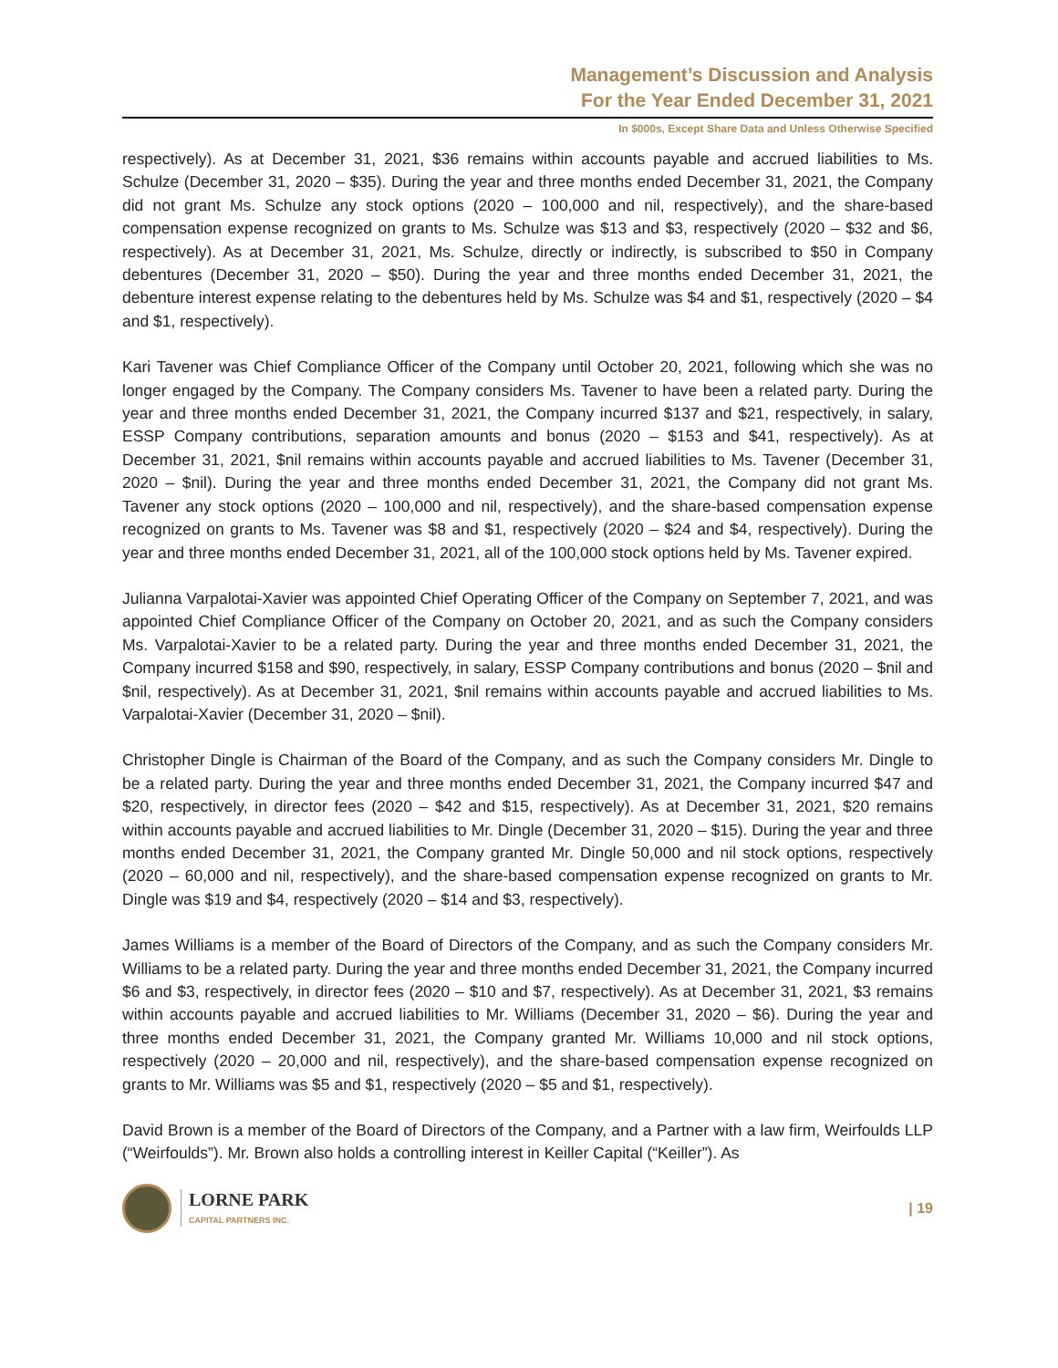Management’s Discussion and Analysis
For the Year Ended December 31, 2021
In $000s, Except Share Data and Unless Otherwise Specified
respectively). As at December 31, 2021, $36 remains within accounts payable and accrued liabilities to Ms. Schulze (December 31, 2020 – $35). During the year and three months ended December 31, 2021, the Company did not grant Ms. Schulze any stock options (2020 – 100,000 and nil, respectively), and the share-based compensation expense recognized on grants to Ms. Schulze was $13 and $3, respectively (2020 – $32 and $6, respectively). As at December 31, 2021, Ms. Schulze, directly or indirectly, is subscribed to $50 in Company debentures (December 31, 2020 – $50). During the year and three months ended December 31, 2021, the debenture interest expense relating to the debentures held by Ms. Schulze was $4 and $1, respectively (2020 – $4 and $1, respectively).
Kari Tavener was Chief Compliance Officer of the Company until October 20, 2021, following which she was no longer engaged by the Company. The Company considers Ms. Tavener to have been a related party. During the year and three months ended December 31, 2021, the Company incurred $137 and $21, respectively, in salary, ESSP Company contributions, separation amounts and bonus (2020 – $153 and $41, respectively). As at December 31, 2021, $nil remains within accounts payable and accrued liabilities to Ms. Tavener (December 31, 2020 – $nil). During the year and three months ended December 31, 2021, the Company did not grant Ms. Tavener any stock options (2020 – 100,000 and nil, respectively), and the share-based compensation expense recognized on grants to Ms. Tavener was $8 and $1, respectively (2020 – $24 and $4, respectively). During the year and three months ended December 31, 2021, all of the 100,000 stock options held by Ms. Tavener expired.
Julianna Varpalotai-Xavier was appointed Chief Operating Officer of the Company on September 7, 2021, and was appointed Chief Compliance Officer of the Company on October 20, 2021, and as such the Company considers Ms. Varpalotai-Xavier to be a related party. During the year and three months ended December 31, 2021, the Company incurred $158 and $90, respectively, in salary, ESSP Company contributions and bonus (2020 – $nil and $nil, respectively). As at December 31, 2021, $nil remains within accounts payable and accrued liabilities to Ms. Varpalotai-Xavier (December 31, 2020 – $nil).
Christopher Dingle is Chairman of the Board of the Company, and as such the Company considers Mr. Dingle to be a related party. During the year and three months ended December 31, 2021, the Company incurred $47 and $20, respectively, in director fees (2020 – $42 and $15, respectively). As at December 31, 2021, $20 remains within accounts payable and accrued liabilities to Mr. Dingle (December 31, 2020 – $15). During the year and three months ended December 31, 2021, the Company granted Mr. Dingle 50,000 and nil stock options, respectively (2020 – 60,000 and nil, respectively), and the share-based compensation expense recognized on grants to Mr. Dingle was $19 and $4, respectively (2020 – $14 and $3, respectively).
James Williams is a member of the Board of Directors of the Company, and as such the Company considers Mr. Williams to be a related party. During the year and three months ended December 31, 2021, the Company incurred $6 and $3, respectively, in director fees (2020 – $10 and $7, respectively). As at December 31, 2021, $3 remains within accounts payable and accrued liabilities to Mr. Williams (December 31, 2020 – $6). During the year and three months ended December 31, 2021, the Company granted Mr. Williams 10,000 and nil stock options, respectively (2020 – 20,000 and nil, respectively), and the share-based compensation expense recognized on grants to Mr. Williams was $5 and $1, respectively (2020 – $5 and $1, respectively).
David Brown is a member of the Board of Directors of the Company, and a Partner with a law firm, Weirfoulds LLP (“Weirfoulds”). Mr. Brown also holds a controlling interest in Keiller Capital (“Keiller”). As
LORNE PARK
CAPITAL PARTNERS INC.
| 19